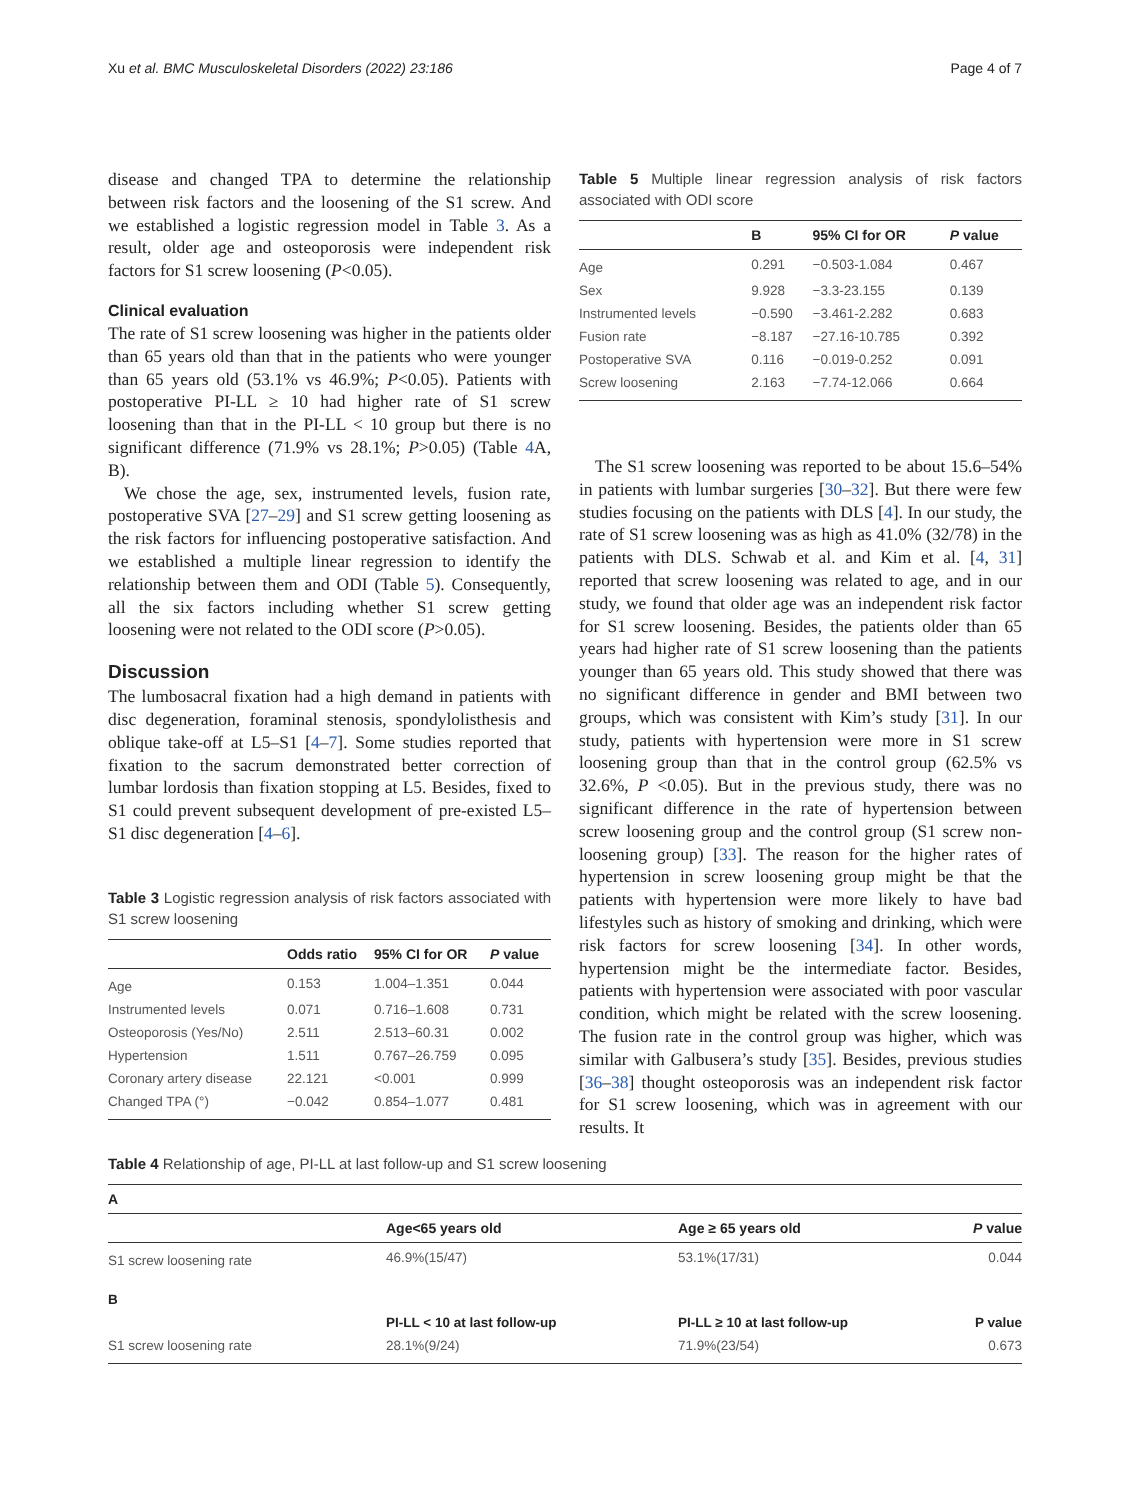Xu et al. BMC Musculoskeletal Disorders (2022) 23:186 Page 4 of 7
disease and changed TPA to determine the relationship between risk factors and the loosening of the S1 screw. And we established a logistic regression model in Table 3. As a result, older age and osteoporosis were independent risk factors for S1 screw loosening (P<0.05).
Clinical evaluation
The rate of S1 screw loosening was higher in the patients older than 65 years old than that in the patients who were younger than 65 years old (53.1% vs 46.9%; P<0.05). Patients with postoperative PI-LL ≥ 10 had higher rate of S1 screw loosening than that in the PI-LL < 10 group but there is no significant difference (71.9% vs 28.1%; P>0.05) (Table 4 A, B).
We chose the age, sex, instrumented levels, fusion rate, postoperative SVA [27–29] and S1 screw getting loosening as the risk factors for influencing postoperative satisfaction. And we established a multiple linear regression to identify the relationship between them and ODI (Table 5). Consequently, all the six factors including whether S1 screw getting loosening were not related to the ODI score (P>0.05).
Discussion
The lumbosacral fixation had a high demand in patients with disc degeneration, foraminal stenosis, spondylolisthesis and oblique take-off at L5–S1 [4–7]. Some studies reported that fixation to the sacrum demonstrated better correction of lumbar lordosis than fixation stopping at L5. Besides, fixed to S1 could prevent subsequent development of pre-existed L5–S1 disc degeneration [4–6].
Table 3 Logistic regression analysis of risk factors associated with S1 screw loosening
| | Odds ratio | 95% CI for OR | P value |
| --- | --- | --- | --- |
| Age | 0.153 | 1.004–1.351 | 0.044 |
| Instrumented levels | 0.071 | 0.716–1.608 | 0.731 |
| Osteoporosis (Yes/No) | 2.511 | 2.513–60.31 | 0.002 |
| Hypertension | 1.511 | 0.767–26.759 | 0.095 |
| Coronary artery disease | 22.121 | <0.001 | 0.999 |
| Changed TPA (°) | −0.042 | 0.854–1.077 | 0.481 |
Table 5 Multiple linear regression analysis of risk factors associated with ODI score
| | B | 95% CI for OR | P value |
| --- | --- | --- | --- |
| Age | 0.291 | −0.503-1.084 | 0.467 |
| Sex | 9.928 | −3.3-23.155 | 0.139 |
| Instrumented levels | −0.590 | −3.461-2.282 | 0.683 |
| Fusion rate | −8.187 | −27.16-10.785 | 0.392 |
| Postoperative SVA | 0.116 | −0.019-0.252 | 0.091 |
| Screw loosening | 2.163 | −7.74-12.066 | 0.664 |
The S1 screw loosening was reported to be about 15.6–54% in patients with lumbar surgeries [30–32]. But there were few studies focusing on the patients with DLS [4]. In our study, the rate of S1 screw loosening was as high as 41.0% (32/78) in the patients with DLS. Schwab et al. and Kim et al. [4, 31] reported that screw loosening was related to age, and in our study, we found that older age was an independent risk factor for S1 screw loosening. Besides, the patients older than 65 years had higher rate of S1 screw loosening than the patients younger than 65 years old. This study showed that there was no significant difference in gender and BMI between two groups, which was consistent with Kim’s study [31]. In our study, patients with hypertension were more in S1 screw loosening group than that in the control group (62.5% vs 32.6%, P <0.05). But in the previous study, there was no significant difference in the rate of hypertension between screw loosening group and the control group (S1 screw non-loosening group) [33]. The reason for the higher rates of hypertension in screw loosening group might be that the patients with hypertension were more likely to have bad lifestyles such as history of smoking and drinking, which were risk factors for screw loosening [34]. In other words, hypertension might be the intermediate factor. Besides, patients with hypertension were associated with poor vascular condition, which might be related with the screw loosening. The fusion rate in the control group was higher, which was similar with Galbusera’s study [35]. Besides, previous studies [36–38] thought osteoporosis was an independent risk factor for S1 screw loosening, which was in agreement with our results. It
Table 4 Relationship of age, PI-LL at last follow-up and S1 screw loosening
| A | | | |
| --- | --- | --- | --- |
| | Age<65 years old | Age ≥ 65 years old | P value |
| S1 screw loosening rate | 46.9%(15/47) | 53.1%(17/31) | 0.044 |
| B | | | |
| | PI-LL < 10 at last follow-up | PI-LL ≥ 10 at last follow-up | P value |
| S1 screw loosening rate | 28.1%(9/24) | 71.9%(23/54) | 0.673 |